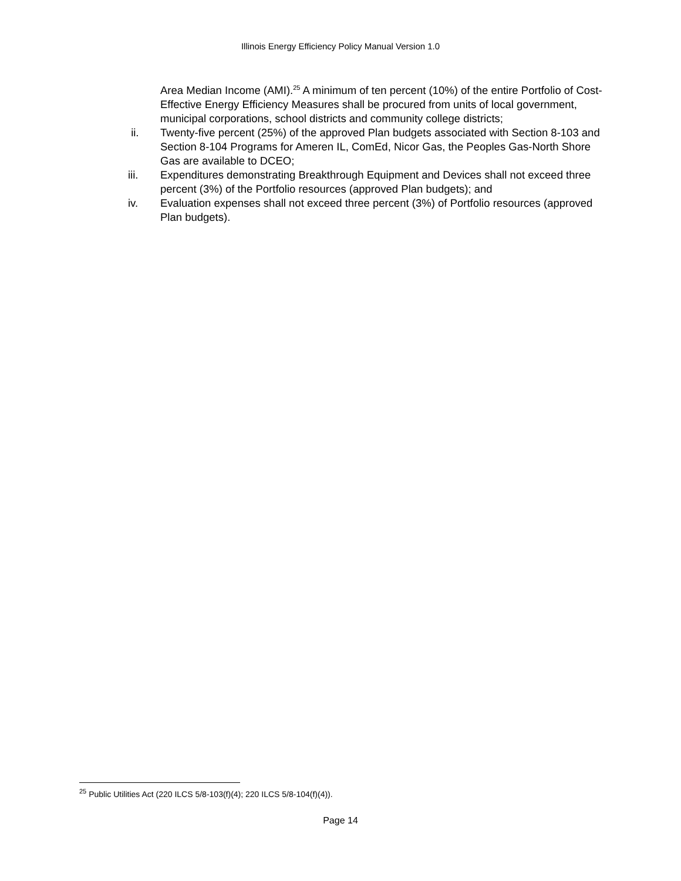Illinois Energy Efficiency Policy Manual Version 1.0
Area Median Income (AMI).<sup>25</sup> A minimum of ten percent (10%) of the entire Portfolio of Cost-Effective Energy Efficiency Measures shall be procured from units of local government, municipal corporations, school districts and community college districts;
ii. Twenty-five percent (25%) of the approved Plan budgets associated with Section 8-103 and Section 8-104 Programs for Ameren IL, ComEd, Nicor Gas, the Peoples Gas-North Shore Gas are available to DCEO;
iii. Expenditures demonstrating Breakthrough Equipment and Devices shall not exceed three percent (3%) of the Portfolio resources (approved Plan budgets); and
iv. Evaluation expenses shall not exceed three percent (3%) of Portfolio resources (approved Plan budgets).
<sup>25</sup> Public Utilities Act (220 ILCS 5/8-103(f)(4); 220 ILCS 5/8-104(f)(4)).
Page 14